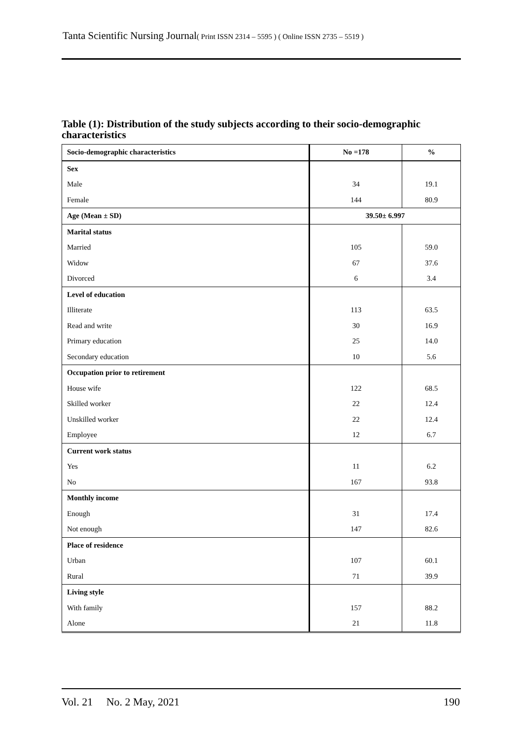Tanta Scientific Nursing Journal( Print ISSN 2314 – 5595 ) ( Online ISSN 2735 – 5519 )
Table (1): Distribution of the study subjects according to their socio-demographic characteristics
| Socio-demographic characteristics | No =178 | % |
| --- | --- | --- |
| Sex | | |
| Male | 34 | 19.1 |
| Female | 144 | 80.9 |
| Age (Mean ± SD) | 39.50± 6.997 | |
| Marital status | | |
| Married | 105 | 59.0 |
| Widow | 67 | 37.6 |
| Divorced | 6 | 3.4 |
| Level of education | | |
| Illiterate | 113 | 63.5 |
| Read and write | 30 | 16.9 |
| Primary education | 25 | 14.0 |
| Secondary education | 10 | 5.6 |
| Occupation prior to retirement | | |
| House wife | 122 | 68.5 |
| Skilled worker | 22 | 12.4 |
| Unskilled worker | 22 | 12.4 |
| Employee | 12 | 6.7 |
| Current work status | | |
| Yes | 11 | 6.2 |
| No | 167 | 93.8 |
| Monthly income | | |
| Enough | 31 | 17.4 |
| Not enough | 147 | 82.6 |
| Place of residence | | |
| Urban | 107 | 60.1 |
| Rural | 71 | 39.9 |
| Living style | | |
| With family | 157 | 88.2 |
| Alone | 21 | 11.8 |
Vol. 21 No. 2 May, 2021 190